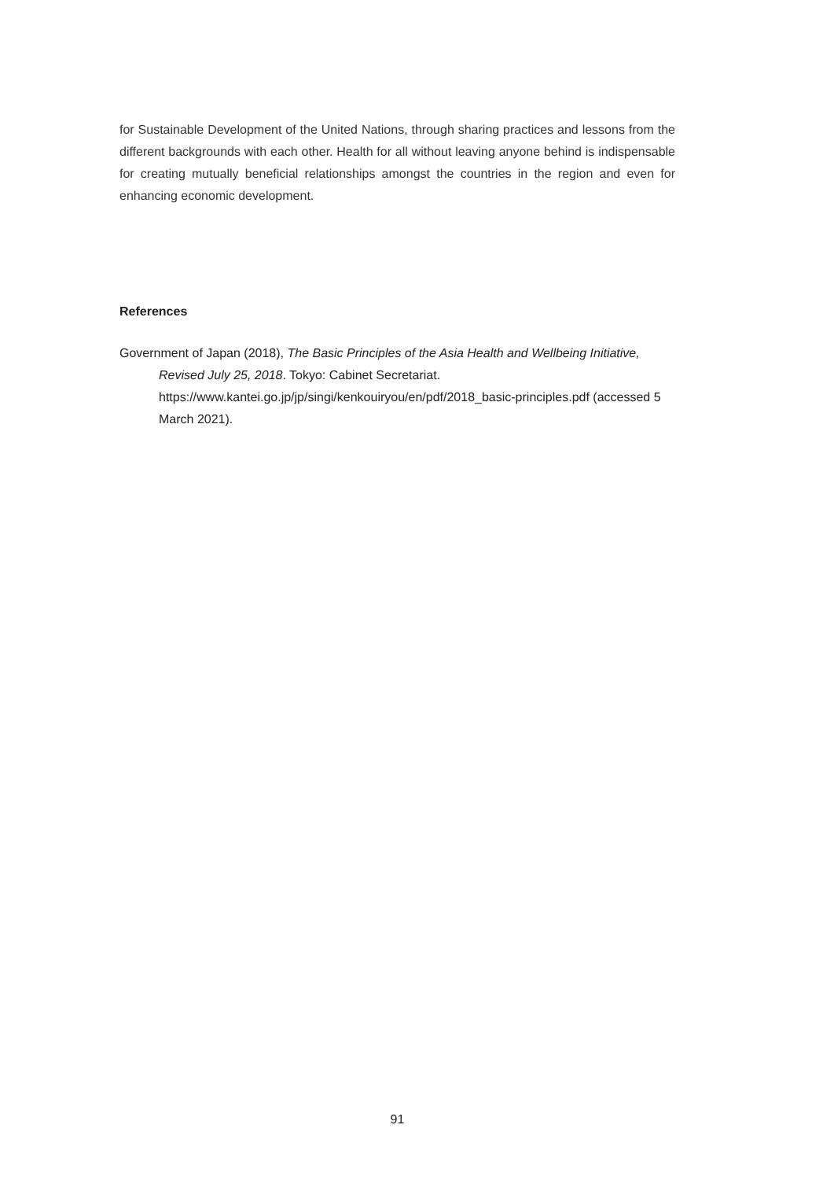for Sustainable Development of the United Nations, through sharing practices and lessons from the different backgrounds with each other. Health for all without leaving anyone behind is indispensable for creating mutually beneficial relationships amongst the countries in the region and even for enhancing economic development.
References
Government of Japan (2018), The Basic Principles of the Asia Health and Wellbeing Initiative, Revised July 25, 2018. Tokyo: Cabinet Secretariat. https://www.kantei.go.jp/jp/singi/kenkouiryou/en/pdf/2018_basic-principles.pdf (accessed 5 March 2021).
91